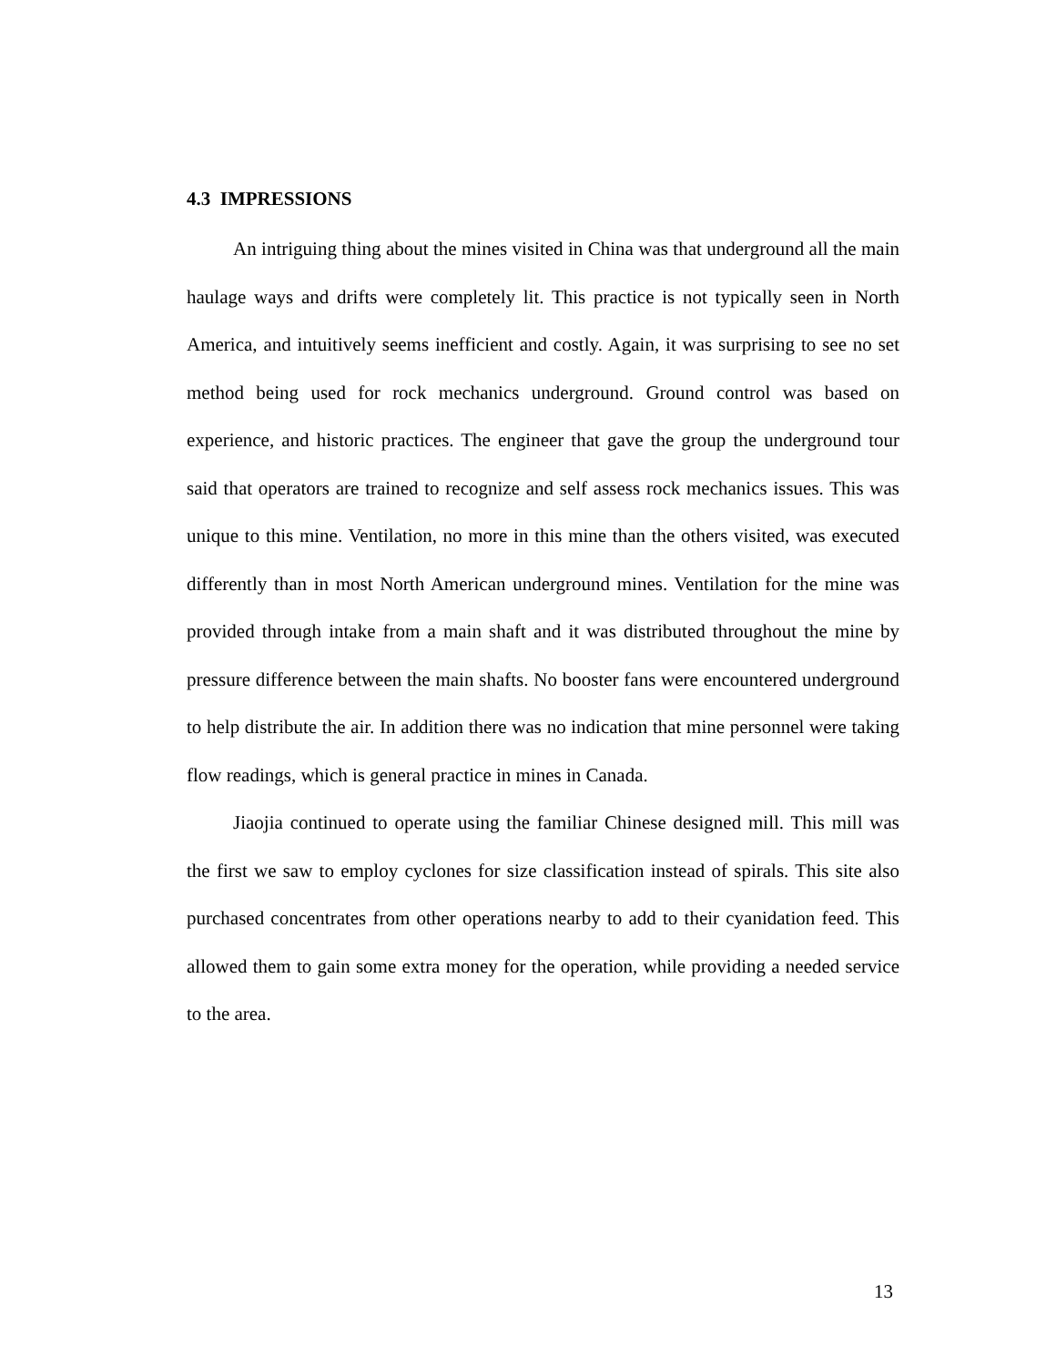4.3 IMPRESSIONS
An intriguing thing about the mines visited in China was that underground all the main haulage ways and drifts were completely lit. This practice is not typically seen in North America, and intuitively seems inefficient and costly. Again, it was surprising to see no set method being used for rock mechanics underground. Ground control was based on experience, and historic practices. The engineer that gave the group the underground tour said that operators are trained to recognize and self assess rock mechanics issues. This was unique to this mine. Ventilation, no more in this mine than the others visited, was executed differently than in most North American underground mines. Ventilation for the mine was provided through intake from a main shaft and it was distributed throughout the mine by pressure difference between the main shafts. No booster fans were encountered underground to help distribute the air. In addition there was no indication that mine personnel were taking flow readings, which is general practice in mines in Canada.
Jiaojia continued to operate using the familiar Chinese designed mill. This mill was the first we saw to employ cyclones for size classification instead of spirals. This site also purchased concentrates from other operations nearby to add to their cyanidation feed. This allowed them to gain some extra money for the operation, while providing a needed service to the area.
13